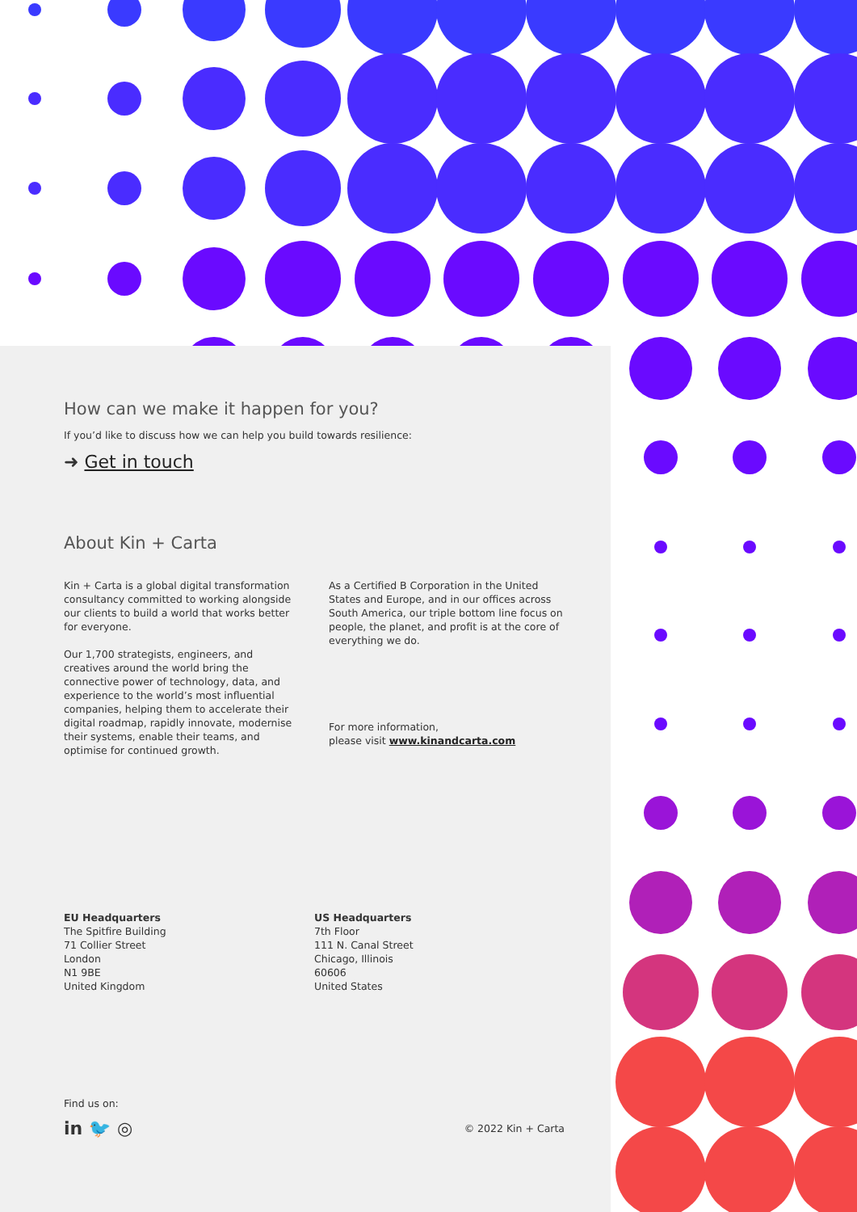How can we make it happen for you?
If you’d like to discuss how we can help you build towards resilience:
➜ Get in touch
About Kin + Carta
Kin + Carta is a global digital transformation consultancy committed to working alongside our clients to build a world that works better for everyone.
Our 1,700 strategists, engineers, and creatives around the world bring the connective power of technology, data, and experience to the world’s most influential companies, helping them to accelerate their digital roadmap, rapidly innovate, modernise their systems, enable their teams, and optimise for continued growth.
As a Certified B Corporation in the United States and Europe, and in our offices across South America, our triple bottom line focus on people, the planet, and profit is at the core of everything we do.
For more information,
please visit www.kinandcarta.com
EU Headquarters
The Spitfire Building
71 Collier Street
London
N1 9BE
United Kingdom
US Headquarters
7th Floor
111 N. Canal Street
Chicago, Illinois
60606
United States
Find us on:
in 🐦 ◎ © 2022 Kin + Carta